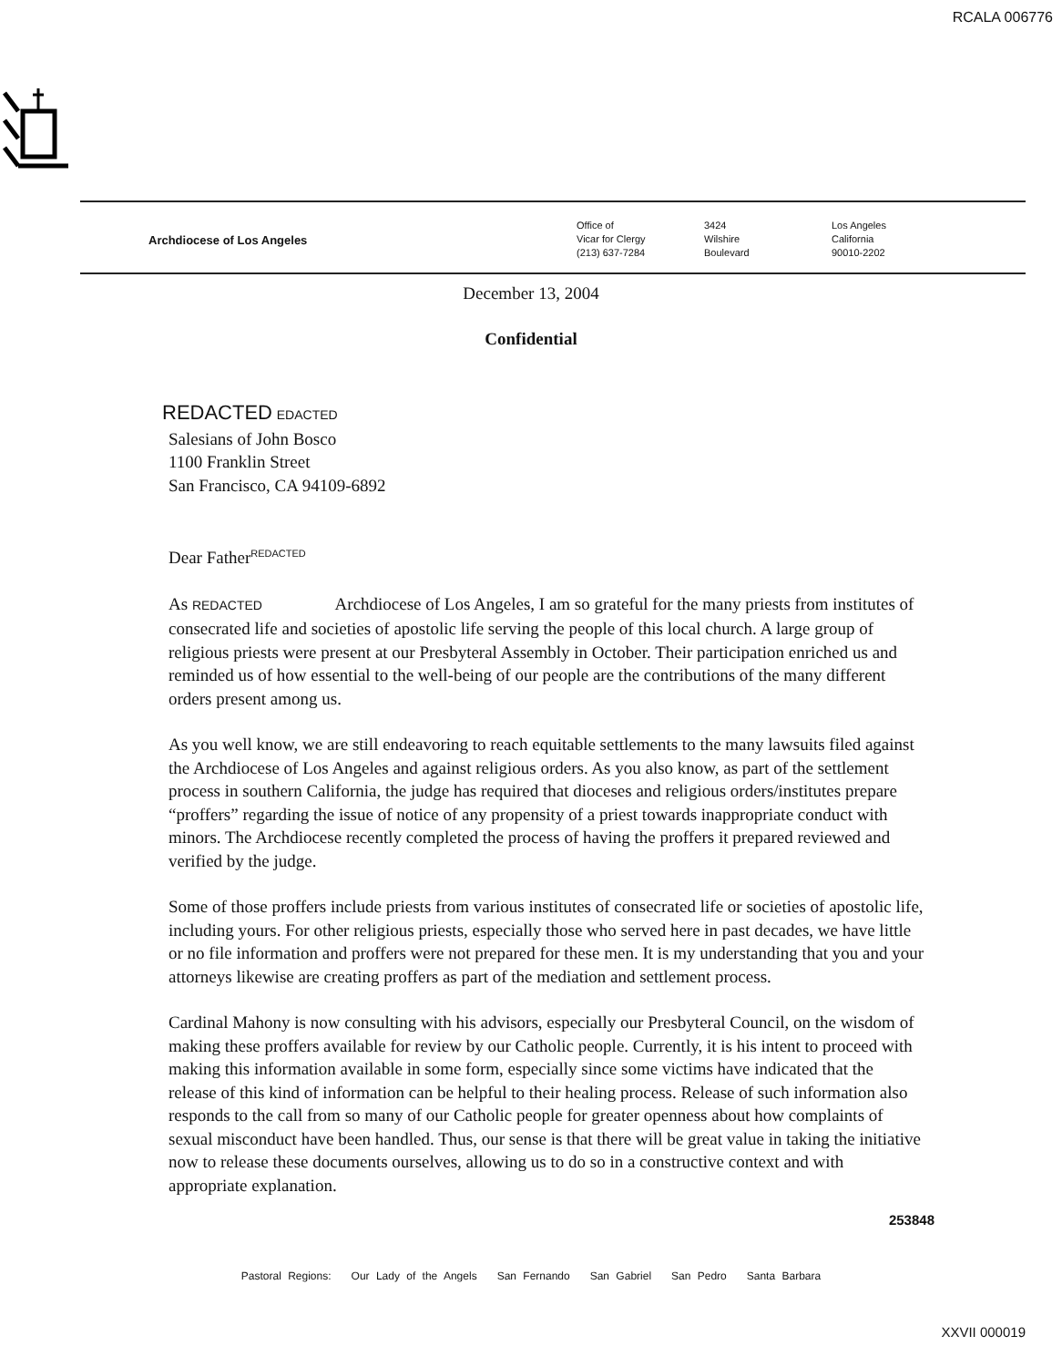RCALA 006776
Archdiocese of Los Angeles
Office of
Vicar for Clergy
(213) 637-7284
3424
Wilshire
Boulevard
Los Angeles
California
90010-2202
December 13, 2004
Confidential
REDACTED EDACTED
Salesians of John Bosco
1100 Franklin Street
San Francisco, CA 94109-6892
Dear Father<sup>REDACTED</sup>
As REDACTED Archdiocese of Los Angeles, I am so grateful for the many priests from institutes of consecrated life and societies of apostolic life serving the people of this local church. A large group of religious priests were present at our Presbyteral Assembly in October. Their participation enriched us and reminded us of how essential to the well-being of our people are the contributions of the many different orders present among us.
As you well know, we are still endeavoring to reach equitable settlements to the many lawsuits filed against the Archdiocese of Los Angeles and against religious orders. As you also know, as part of the settlement process in southern California, the judge has required that dioceses and religious orders/institutes prepare “proffers” regarding the issue of notice of any propensity of a priest towards inappropriate conduct with minors. The Archdiocese recently completed the process of having the proffers it prepared reviewed and verified by the judge.
Some of those proffers include priests from various institutes of consecrated life or societies of apostolic life, including yours. For other religious priests, especially those who served here in past decades, we have little or no file information and proffers were not prepared for these men. It is my understanding that you and your attorneys likewise are creating proffers as part of the mediation and settlement process.
Cardinal Mahony is now consulting with his advisors, especially our Presbyteral Council, on the wisdom of making these proffers available for review by our Catholic people. Currently, it is his intent to proceed with making this information available in some form, especially since some victims have indicated that the release of this kind of information can be helpful to their healing process. Release of such information also responds to the call from so many of our Catholic people for greater openness about how complaints of sexual misconduct have been handled. Thus, our sense is that there will be great value in taking the initiative now to release these documents ourselves, allowing us to do so in a constructive context and with appropriate explanation.
253848
Pastoral Regions: Our Lady of the Angels San Fernando San Gabriel San Pedro Santa Barbara
XXVII 000019